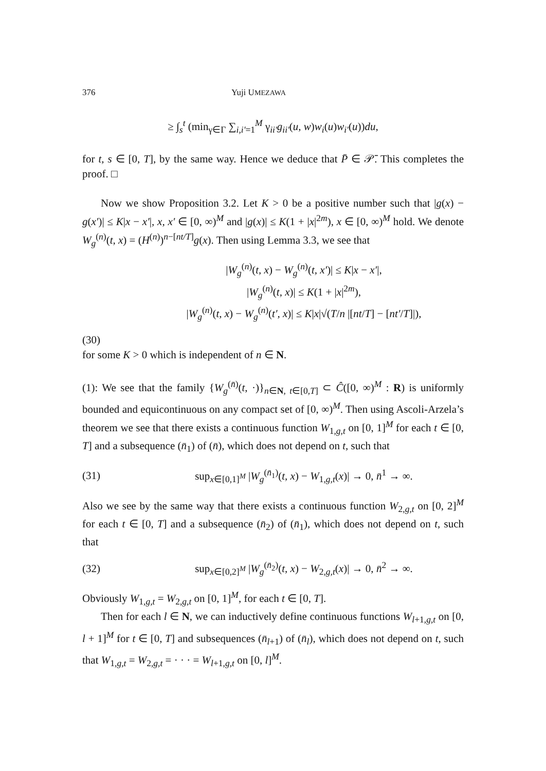376 Yuji UMEZAWA
≥ ∫<sub>s</sub><sup>t</sup> (min<sub>γ∈Γ</sub> ∑<sub>i,i′=1</sub><sup>M</sup> γ<sub>ii′</sub>g<sub>ii′</sub>(u, w)w<sub>i</sub>(u)w<sub>i′</sub>(u))du,
for t, s ∈ [0, T], by the same way. Hence we deduce that P̄ ∈ 𝒫̄. This completes the proof. □
Now we show Proposition 3.2. Let K > 0 be a positive number such that |g(x) − g(x′)| ≤ K|x − x′|, x, x′ ∈ [0, ∞)<sup>M</sup> and |g(x)| ≤ K(1 + |x|<sup>2m</sup>), x ∈ [0, ∞)<sup>M</sup> hold. We denote W<sub>g</sub><sup>(n)</sup>(t, x) = (H<sup>(n)</sup>)<sup>n−[nt/T]</sup>g(x). Then using Lemma 3.3, we see that
|W<sub>g</sub><sup>(n)</sup>(t, x) − W<sub>g</sub><sup>(n)</sup>(t, x′)| ≤ K|x − x′|,
|W<sub>g</sub><sup>(n)</sup>(t, x)| ≤ K(1 + |x|<sup>2m</sup>),
|W<sub>g</sub><sup>(n)</sup>(t, x) − W<sub>g</sub><sup>(n)</sup>(t′, x)| ≤ K|x|√(T/n |[nt/T] − [nt′/T]|),
(30)
for some K > 0 which is independent of n ∈ N.
(1): We see that the family {W<sub>g</sub><sup>(n̄)</sup>(t, ·)}<sub>n∈N, t∈[0,T]</sub> ⊂ Ĉ([0, ∞)<sup>M</sup> : R) is uniformly bounded and equicontinuous on any compact set of [0, ∞)<sup>M</sup>. Then using Ascoli-Arzela’s theorem we see that there exists a continuous function W<sub>1,g,t</sub> on [0, 1]<sup>M</sup> for each t ∈ [0, T] and a subsequence (n̄<sub>1</sub>) of (n̄), which does not depend on t, such that
(31) sup<sub>x∈[0,1]<sup>M</sup></sub> |W<sub>g</sub><sup>(n̄<sub>1</sub>)</sup>(t, x) − W<sub>1,g,t</sub>(x)| → 0, n̄<sup>1</sup> → ∞.
Also we see by the same way that there exists a continuous function W<sub>2,g,t</sub> on [0, 2]<sup>M</sup> for each t ∈ [0, T] and a subsequence (n̄<sub>2</sub>) of (n̄<sub>1</sub>), which does not depend on t, such that
(32) sup<sub>x∈[0,2]<sup>M</sup></sub> |W<sub>g</sub><sup>(n̄<sub>2</sub>)</sup>(t, x) − W<sub>2,g,t</sub>(x)| → 0, n̄<sup>2</sup> → ∞.
Obviously W<sub>1,g,t</sub> = W<sub>2,g,t</sub> on [0, 1]<sup>M</sup>, for each t ∈ [0, T].
Then for each l ∈ N, we can inductively define continuous functions W<sub>l+1,g,t</sub> on [0, l + 1]<sup>M</sup> for t ∈ [0, T] and subsequences (n̄<sub>l+1</sub>) of (n̄<sub>l</sub>), which does not depend on t, such that W<sub>1,g,t</sub> = W<sub>2,g,t</sub> = · · · = W<sub>l+1,g,t</sub> on [0, l]<sup>M</sup>.